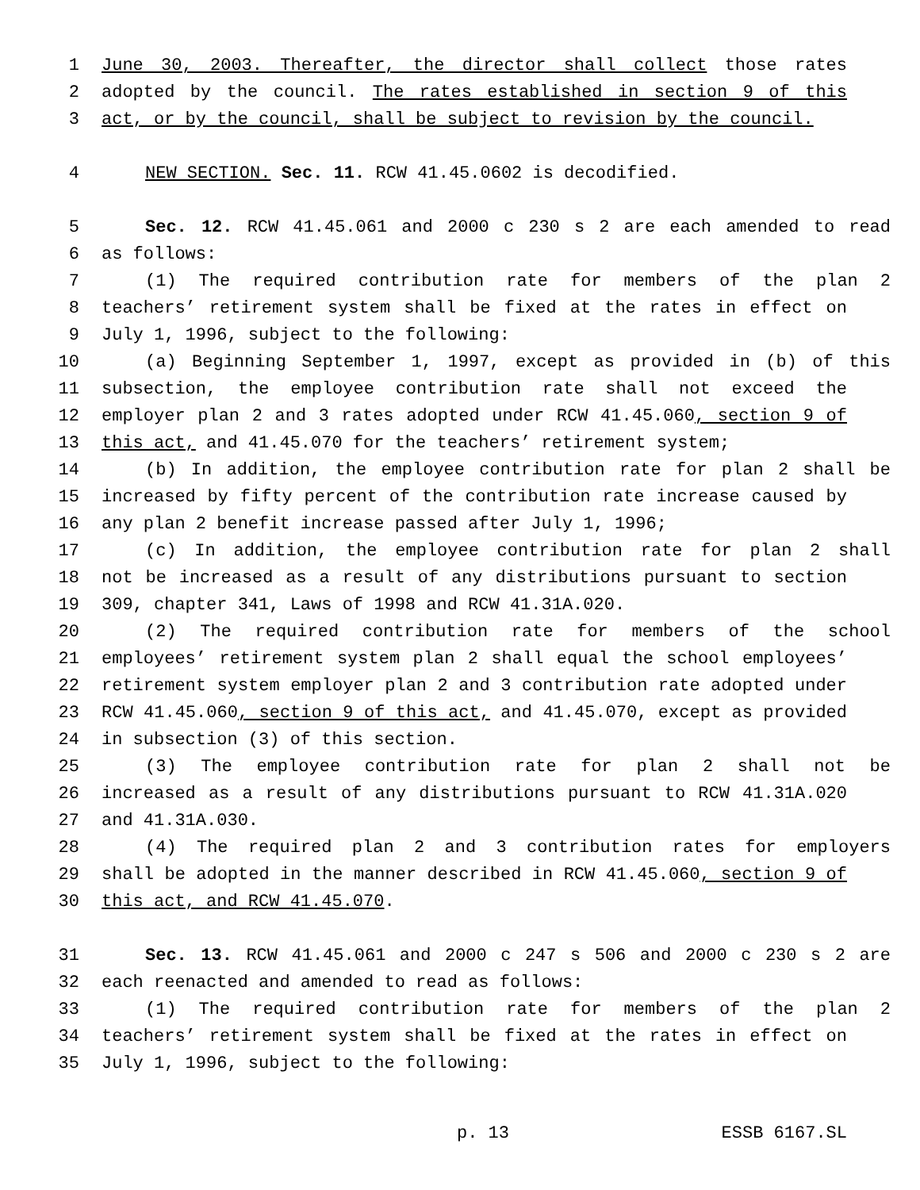1 June 30, 2003. Thereafter, the director shall collect those rates
2 adopted by the council. The rates established in section 9 of this
3 act, or by the council, shall be subject to revision by the council.
4 NEW SECTION. Sec. 11. RCW 41.45.0602 is decodified.
5 Sec. 12. RCW 41.45.061 and 2000 c 230 s 2 are each amended to read
6 as follows:
7 (1) The required contribution rate for members of the plan 2
8 teachers’ retirement system shall be fixed at the rates in effect on
9 July 1, 1996, subject to the following:
10 (a) Beginning September 1, 1997, except as provided in (b) of this
11 subsection, the employee contribution rate shall not exceed the
12 employer plan 2 and 3 rates adopted under RCW 41.45.060, section 9 of
13 this act, and 41.45.070 for the teachers’ retirement system;
14 (b) In addition, the employee contribution rate for plan 2 shall be
15 increased by fifty percent of the contribution rate increase caused by
16 any plan 2 benefit increase passed after July 1, 1996;
17 (c) In addition, the employee contribution rate for plan 2 shall
18 not be increased as a result of any distributions pursuant to section
19 309, chapter 341, Laws of 1998 and RCW 41.31A.020.
20 (2) The required contribution rate for members of the school
21 employees’ retirement system plan 2 shall equal the school employees’
22 retirement system employer plan 2 and 3 contribution rate adopted under
23 RCW 41.45.060, section 9 of this act, and 41.45.070, except as provided
24 in subsection (3) of this section.
25 (3) The employee contribution rate for plan 2 shall not be
26 increased as a result of any distributions pursuant to RCW 41.31A.020
27 and 41.31A.030.
28 (4) The required plan 2 and 3 contribution rates for employers
29 shall be adopted in the manner described in RCW 41.45.060, section 9 of
30 this act, and RCW 41.45.070.
31 Sec. 13. RCW 41.45.061 and 2000 c 247 s 506 and 2000 c 230 s 2 are
32 each reenacted and amended to read as follows:
33 (1) The required contribution rate for members of the plan 2
34 teachers’ retirement system shall be fixed at the rates in effect on
35 July 1, 1996, subject to the following:
p. 13 ESSB 6167.SL